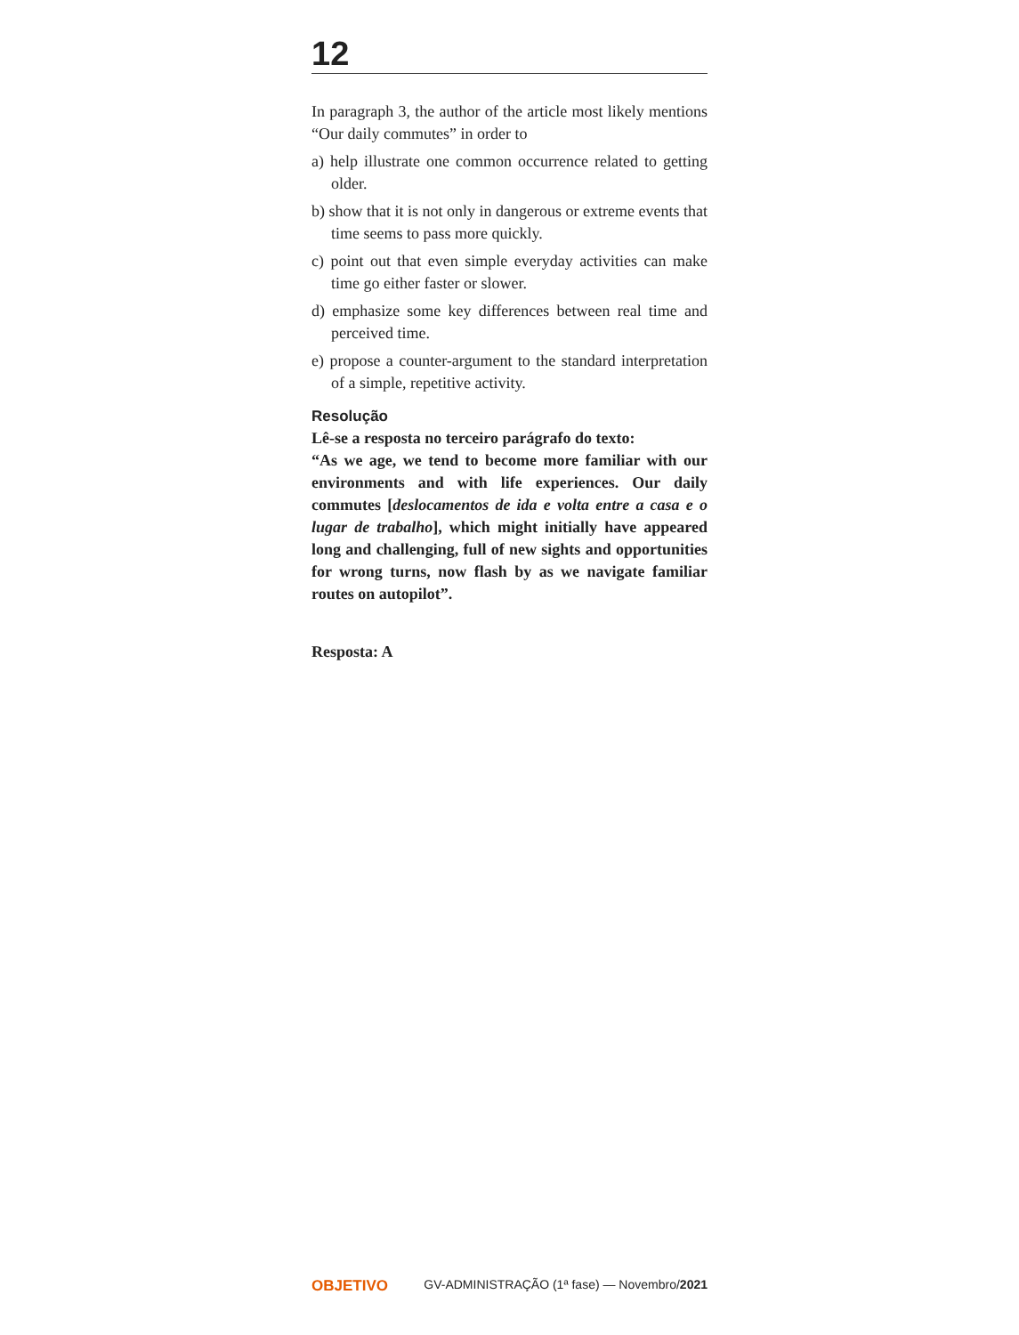12
In paragraph 3, the author of the article most likely mentions “Our daily commutes” in order to
a) help illustrate one common occurrence related to getting older.
b) show that it is not only in dangerous or extreme events that time seems to pass more quickly.
c) point out that even simple everyday activities can make time go either faster or slower.
d) emphasize some key differences between real time and perceived time.
e) propose a counter-argument to the standard interpretation of a simple, repetitive activity.
Resolução
Lê-se a resposta no terceiro parágrafo do texto:
“As we age, we tend to become more familiar with our environments and with life experiences. Our daily commutes [deslocamentos de ida e volta entre a casa e o lugar de trabalho], which might initially have appeared long and challenging, full of new sights and opportunities for wrong turns, now flash by as we navigate familiar routes on autopilot”.
Resposta: A
OBJETIVO GV-ADMINISTRAÇÃO (1ª fase) — Novembro/2021